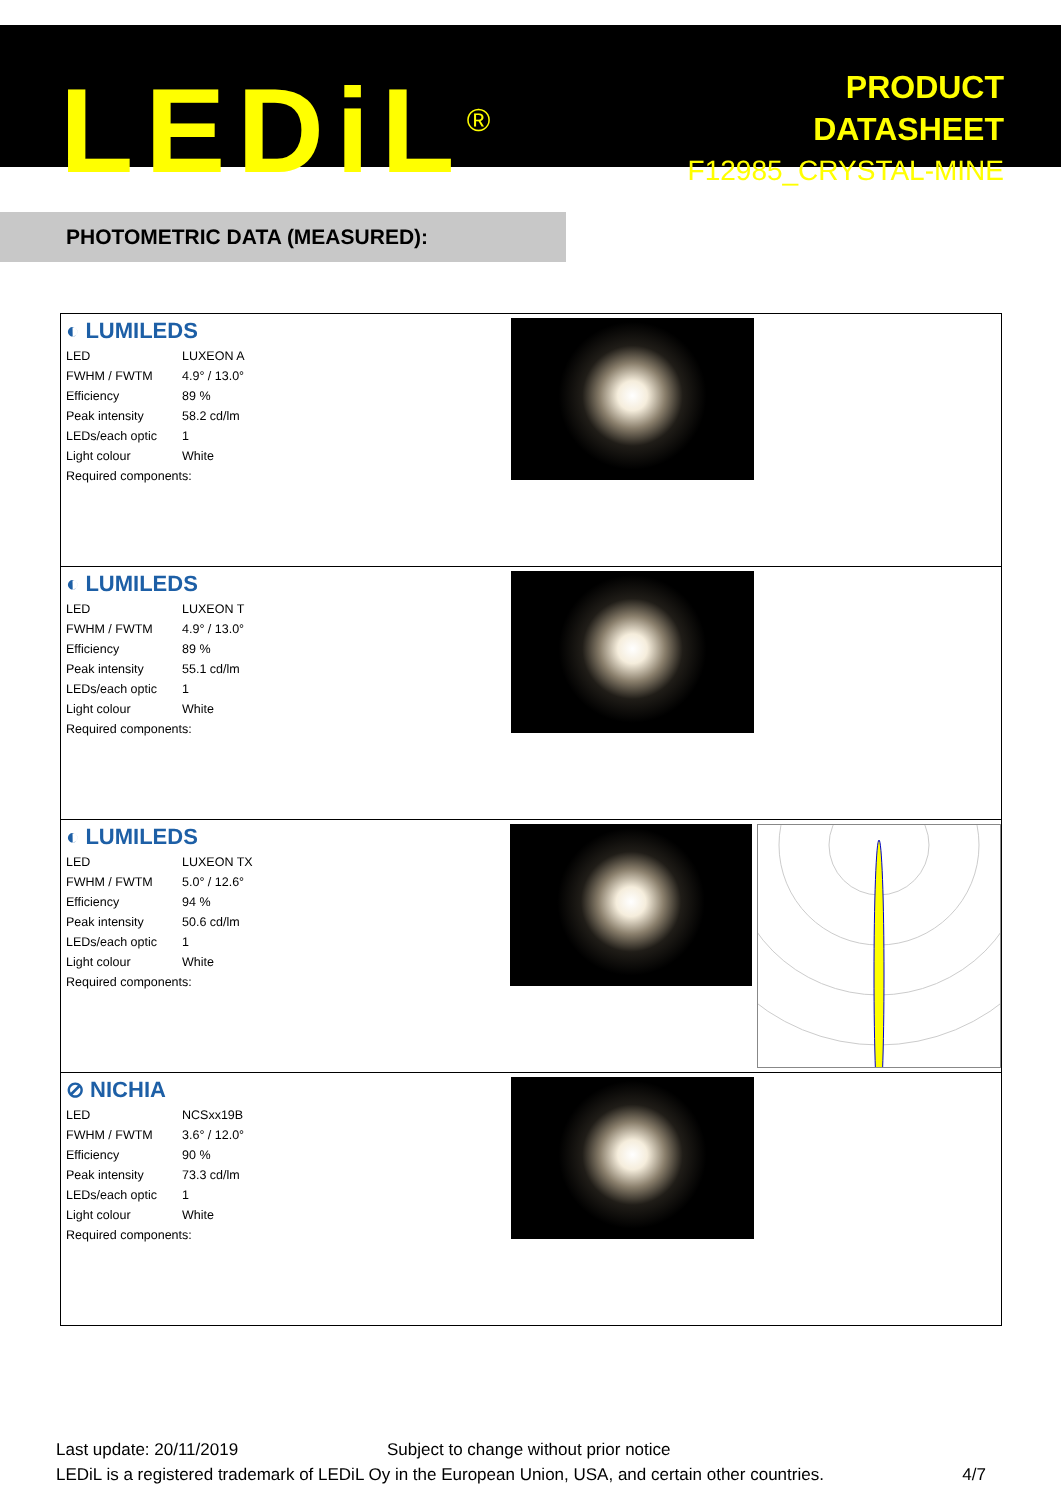LEDiL<sup>®</sup>
PRODUCT
DATASHEET
F12985_CRYSTAL-MINE
PHOTOMETRIC DATA (MEASURED):
◐ LUMILEDS
| LED | LUXEON A |
| FWHM / FWTM | 4.9° / 13.0° |
| Efficiency | 89 % |
| Peak intensity | 58.2 cd/lm |
| LEDs/each optic | 1 |
| Light colour | White |
| Required components: | |
◐ LUMILEDS
| LED | LUXEON T |
| FWHM / FWTM | 4.9° / 13.0° |
| Efficiency | 89 % |
| Peak intensity | 55.1 cd/lm |
| LEDs/each optic | 1 |
| Light colour | White |
| Required components: | |
◐ LUMILEDS
| LED | LUXEON TX |
| FWHM / FWTM | 5.0° / 12.6° |
| Efficiency | 94 % |
| Peak intensity | 50.6 cd/lm |
| LEDs/each optic | 1 |
| Light colour | White |
| Required components: | |
⊘ NICHIA
| LED | NCSxx19B |
| FWHM / FWTM | 3.6° / 12.0° |
| Efficiency | 90 % |
| Peak intensity | 73.3 cd/lm |
| LEDs/each optic | 1 |
| Light colour | White |
| Required components: | |
Last update: 20/11/2019 Subject to change without prior notice
LEDiL is a registered trademark of LEDiL Oy in the European Union, USA, and certain other countries. 4/7